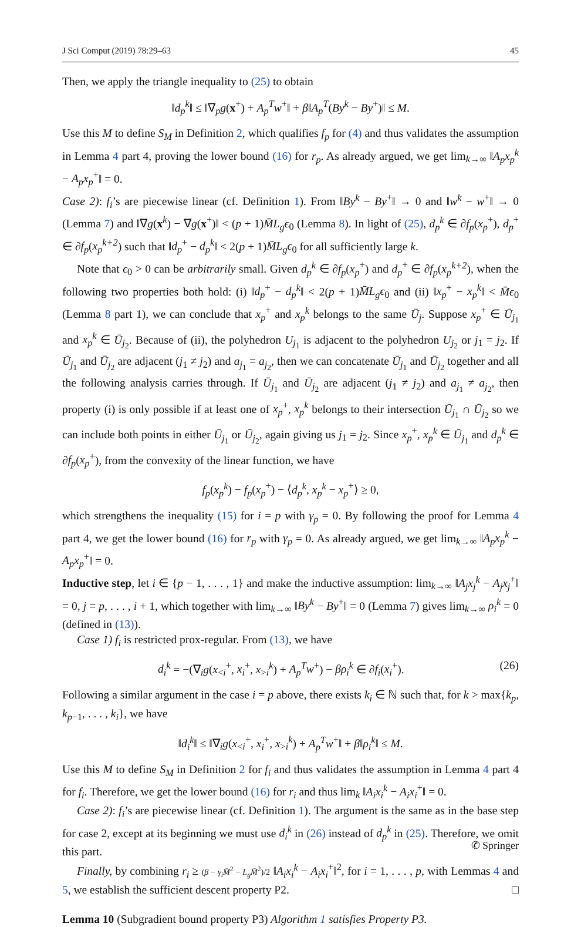J Sci Comput (2019) 78:29–63 45
Then, we apply the triangle inequality to (25) to obtain
‖d<sub>p</sub><sup>k</sup>‖ ≤ ‖∇<sub>p</sub>g(x<sup>+</sup>) + A<sub>p</sub><sup>T</sup>w<sup>+</sup>‖ + β‖A<sub>p</sub><sup>T</sup>(By<sup>k</sup> − By<sup>+</sup>)‖ ≤ M.
Use this M to define S<sub>M</sub> in Definition 2, which qualifies f<sub>p</sub> for (4) and thus validates the assumption in Lemma 4 part 4, proving the lower bound (16) for r<sub>p</sub>. As already argued, we get lim<sub>k→∞</sub> ‖A<sub>p</sub>x<sub>p</sub><sup>k</sup> − A<sub>p</sub>x<sub>p</sub><sup>+</sup>‖ = 0.
Case 2): f<sub>i</sub>’s are piecewise linear (cf. Definition 1). From ‖By<sup>k</sup> − By<sup>+</sup>‖ → 0 and ‖w<sup>k</sup> − w<sup>+</sup>‖ → 0 (Lemma 7) and ‖∇g(x<sup>k</sup>) − ∇g(x<sup>+</sup>)‖ < (p + 1)M̄L<sub>g</sub>ϵ<sub>0</sub> (Lemma 8). In light of (25), d<sub>p</sub><sup>k</sup> ∈ ∂f<sub>p</sub>(x<sub>p</sub><sup>+</sup>), d<sub>p</sub><sup>+</sup> ∈ ∂f<sub>p</sub>(x<sub>p</sub><sup>k+2</sup>) such that ‖d<sub>p</sub><sup>+</sup> − d<sub>p</sub><sup>k</sup>‖ < 2(p + 1)M̄L<sub>g</sub>ϵ<sub>0</sub> for all sufficiently large k.
Note that ϵ<sub>0</sub> > 0 can be arbitrarily small. Given d<sub>p</sub><sup>k</sup> ∈ ∂f<sub>p</sub>(x<sub>p</sub><sup>+</sup>) and d<sub>p</sub><sup>+</sup> ∈ ∂f<sub>p</sub>(x<sub>p</sub><sup>k+2</sup>), when the following two properties both hold: (i) ‖d<sub>p</sub><sup>+</sup> − d<sub>p</sub><sup>k</sup>‖ < 2(p + 1)M̄L<sub>g</sub>ϵ<sub>0</sub> and (ii) ‖x<sub>p</sub><sup>+</sup> − x<sub>p</sub><sup>k</sup>‖ < M̄ϵ<sub>0</sub> (Lemma 8 part 1), we can conclude that x<sub>p</sub><sup>+</sup> and x<sub>p</sub><sup>k</sup> belongs to the same Ū<sub>j</sub>. Suppose x<sub>p</sub><sup>+</sup> ∈ Ū<sub>j<sub>1</sub></sub> and x<sub>p</sub><sup>k</sup> ∈ Ū<sub>j<sub>2</sub></sub>. Because of (ii), the polyhedron U<sub>j<sub>1</sub></sub> is adjacent to the polyhedron U<sub>j<sub>2</sub></sub> or j<sub>1</sub> = j<sub>2</sub>. If Ū<sub>j<sub>1</sub></sub> and Ū<sub>j<sub>2</sub></sub> are adjacent (j<sub>1</sub> ≠ j<sub>2</sub>) and a<sub>j<sub>1</sub></sub> = a<sub>j<sub>2</sub></sub>, then we can concatenate Ū<sub>j<sub>1</sub></sub> and Ū<sub>j<sub>2</sub></sub> together and all the following analysis carries through. If Ū<sub>j<sub>1</sub></sub> and Ū<sub>j<sub>2</sub></sub> are adjacent (j<sub>1</sub> ≠ j<sub>2</sub>) and a<sub>j<sub>1</sub></sub> ≠ a<sub>j<sub>2</sub></sub>, then property (i) is only possible if at least one of x<sub>p</sub><sup>+</sup>, x<sub>p</sub><sup>k</sup> belongs to their intersection Ū<sub>j<sub>1</sub></sub> ∩ Ū<sub>j<sub>2</sub></sub> so we can include both points in either Ū<sub>j<sub>1</sub></sub> or Ū<sub>j<sub>2</sub></sub>, again giving us j<sub>1</sub> = j<sub>2</sub>. Since x<sub>p</sub><sup>+</sup>, x<sub>p</sub><sup>k</sup> ∈ Ū<sub>j<sub>1</sub></sub> and d<sub>p</sub><sup>k</sup> ∈ ∂f<sub>p</sub>(x<sub>p</sub><sup>+</sup>), from the convexity of the linear function, we have
f<sub>p</sub>(x<sub>p</sub><sup>k</sup>) − f<sub>p</sub>(x<sub>p</sub><sup>+</sup>) − ⟨d<sub>p</sub><sup>k</sup>, x<sub>p</sub><sup>k</sup> − x<sub>p</sub><sup>+</sup>⟩ ≥ 0,
which strengthens the inequality (15) for i = p with γ<sub>p</sub> = 0. By following the proof for Lemma 4 part 4, we get the lower bound (16) for r<sub>p</sub> with γ<sub>p</sub> = 0. As already argued, we get lim<sub>k→∞</sub> ‖A<sub>p</sub>x<sub>p</sub><sup>k</sup> − A<sub>p</sub>x<sub>p</sub><sup>+</sup>‖ = 0.
Inductive step, let i ∈ {p − 1, . . . , 1} and make the inductive assumption: lim<sub>k→∞</sub> ‖A<sub>j</sub>x<sub>j</sub><sup>k</sup> − A<sub>j</sub>x<sub>j</sub><sup>+</sup>‖ = 0, j = p, . . . , i + 1, which together with lim<sub>k→∞</sub> ‖By<sup>k</sup> − By<sup>+</sup>‖ = 0 (Lemma 7) gives lim<sub>k→∞</sub> ρ<sub>i</sub><sup>k</sup> = 0 (defined in (13)).
Case 1) f<sub>i</sub> is restricted prox-regular. From (13), we have
d<sub>i</sub><sup>k</sup> = −(∇<sub>i</sub>g(x<sub><i</sub><sup>+</sup>, x<sub>i</sub><sup>+</sup>, x<sub>>i</sub><sup>k</sup>) + A<sub>p</sub><sup>T</sup>w<sup>+</sup>) − βρ<sub>i</sub><sup>k</sup> ∈ ∂f<sub>i</sub>(x<sub>i</sub><sup>+</sup>). (26)
Following a similar argument in the case i = p above, there exists k<sub>i</sub> ∈ ℕ such that, for k > max{k<sub>p</sub>, k<sub>p−1</sub>, . . . , k<sub>i</sub>}, we have
‖d<sub>i</sub><sup>k</sup>‖ ≤ ‖∇<sub>i</sub>g(x<sub><i</sub><sup>+</sup>, x<sub>i</sub><sup>+</sup>, x<sub>>i</sub><sup>k</sup>) + A<sub>p</sub><sup>T</sup>w<sup>+</sup>‖ + β‖ρ<sub>i</sub><sup>k</sup>‖ ≤ M.
Use this M to define S<sub>M</sub> in Definition 2 for f<sub>i</sub> and thus validates the assumption in Lemma 4 part 4 for f<sub>i</sub>. Therefore, we get the lower bound (16) for r<sub>i</sub> and thus lim<sub>k</sub> ‖A<sub>i</sub>x<sub>i</sub><sup>k</sup> − A<sub>i</sub>x<sub>i</sub><sup>+</sup>‖ = 0.
Case 2): f<sub>i</sub>’s are piecewise linear (cf. Definition 1). The argument is the same as in the base step for case 2, except at its beginning we must use d<sub>i</sub><sup>k</sup> in (26) instead of d<sub>p</sub><sup>k</sup> in (25). Therefore, we omit this part.
Finally, by combining r<sub>i</sub> ≥ (β − γ<sub>i</sub>M̄<sup>2</sup> − L<sub>g</sub>M̄<sup>2</sup>)/2 ‖A<sub>i</sub>x<sub>i</sub><sup>k</sup> − A<sub>i</sub>x<sub>i</sub><sup>+</sup>‖<sup>2</sup>, for i = 1, . . . , p, with Lemmas 4 and 5, we establish the sufficient descent property P2. □
Lemma 10 (Subgradient bound property P3) Algorithm 1 satisfies Property P3.
✆ Springer